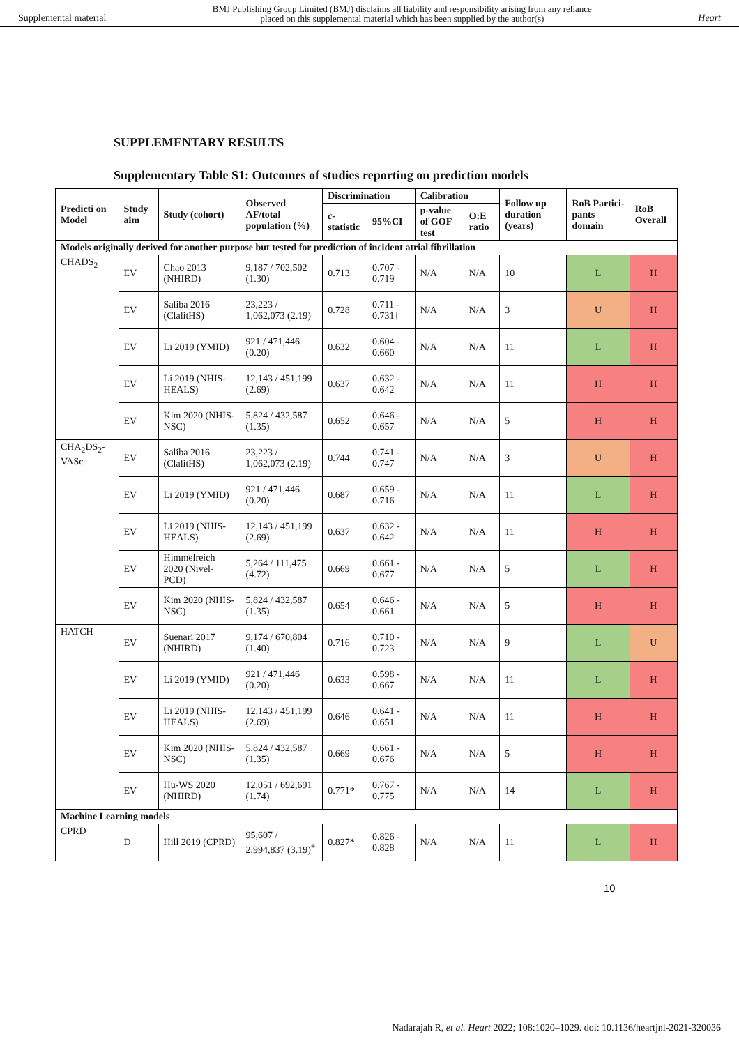Supplemental material BMJ Publishing Group Limited (BMJ) disclaims all liability and responsibility arising from any reliance
placed on this supplemental material which has been supplied by the author(s) Heart
SUPPLEMENTARY RESULTS
Supplementary Table S1: Outcomes of studies reporting on prediction models
| Predicti on Model | Study aim | Study (cohort) | Observed AF/total population (%) | Discrimination | | Calibration | | Follow up duration (years) | RoB Partici-pants domain | RoB Overall |
| --- | --- | --- | --- | --- | --- | --- | --- | --- | --- | --- |
| | | | | c -statistic | 95%CI | p-value of GOF test | O:E ratio | | | |
| Models originally derived for another purpose but tested for prediction of incident atrial fibrillation | | | | | | | | | | |
| CHADS<sub>2</sub> | EV | Chao 2013 (NHIRD) | 9,187 / 702,502 (1.30) | 0.713 | 0.707 - 0.719 | N/A | N/A | 10 | L | H |
| | EV | Saliba 2016 (ClalitHS) | 23,223 / 1,062,073 (2.19) | 0.728 | 0.711 - 0.731† | N/A | N/A | 3 | U | H |
| | EV | Li 2019 (YMID) | 921 / 471,446 (0.20) | 0.632 | 0.604 - 0.660 | N/A | N/A | 11 | L | H |
| | EV | Li 2019 (NHIS-HEALS) | 12,143 / 451,199 (2.69) | 0.637 | 0.632 - 0.642 | N/A | N/A | 11 | H | H |
| | EV | Kim 2020 (NHIS-NSC) | 5,824 / 432,587 (1.35) | 0.652 | 0.646 - 0.657 | N/A | N/A | 5 | H | H |
| CHA<sub>2</sub>DS<sub>2</sub>-VASc | EV | Saliba 2016 (ClalitHS) | 23,223 / 1,062,073 (2.19) | 0.744 | 0.741 - 0.747 | N/A | N/A | 3 | U | H |
| | EV | Li 2019 (YMID) | 921 / 471,446 (0.20) | 0.687 | 0.659 - 0.716 | N/A | N/A | 11 | L | H |
| | EV | Li 2019 (NHIS-HEALS) | 12,143 / 451,199 (2.69) | 0.637 | 0.632 - 0.642 | N/A | N/A | 11 | H | H |
| | EV | Himmelreich 2020 (Nivel-PCD) | 5,264 / 111,475 (4.72) | 0.669 | 0.661 - 0.677 | N/A | N/A | 5 | L | H |
| | EV | Kim 2020 (NHIS-NSC) | 5,824 / 432,587 (1.35) | 0.654 | 0.646 - 0.661 | N/A | N/A | 5 | H | H |
| HATCH | EV | Suenari 2017 (NHIRD) | 9,174 / 670,804 (1.40) | 0.716 | 0.710 - 0.723 | N/A | N/A | 9 | L | U |
| | EV | Li 2019 (YMID) | 921 / 471,446 (0.20) | 0.633 | 0.598 - 0.667 | N/A | N/A | 11 | L | H |
| | EV | Li 2019 (NHIS-HEALS) | 12,143 / 451,199 (2.69) | 0.646 | 0.641 - 0.651 | N/A | N/A | 11 | H | H |
| | EV | Kim 2020 (NHIS-NSC) | 5,824 / 432,587 (1.35) | 0.669 | 0.661 - 0.676 | N/A | N/A | 5 | H | H |
| | EV | Hu-WS 2020 (NHIRD) | 12,051 / 692,691 (1.74) | 0.771* | 0.767 - 0.775 | N/A | N/A | 14 | L | H |
| Machine Learning models | | | | | | | | | | |
| CPRD | D | Hill 2019 (CPRD) | 95,607 / 2,994,837 (3.19)<sup>+</sup> | 0.827* | 0.826 - 0.828 | N/A | N/A | 11 | L | H |
10
Nadarajah R, et al. Heart 2022; 108:1020–1029. doi: 10.1136/heartjnl-2021-320036